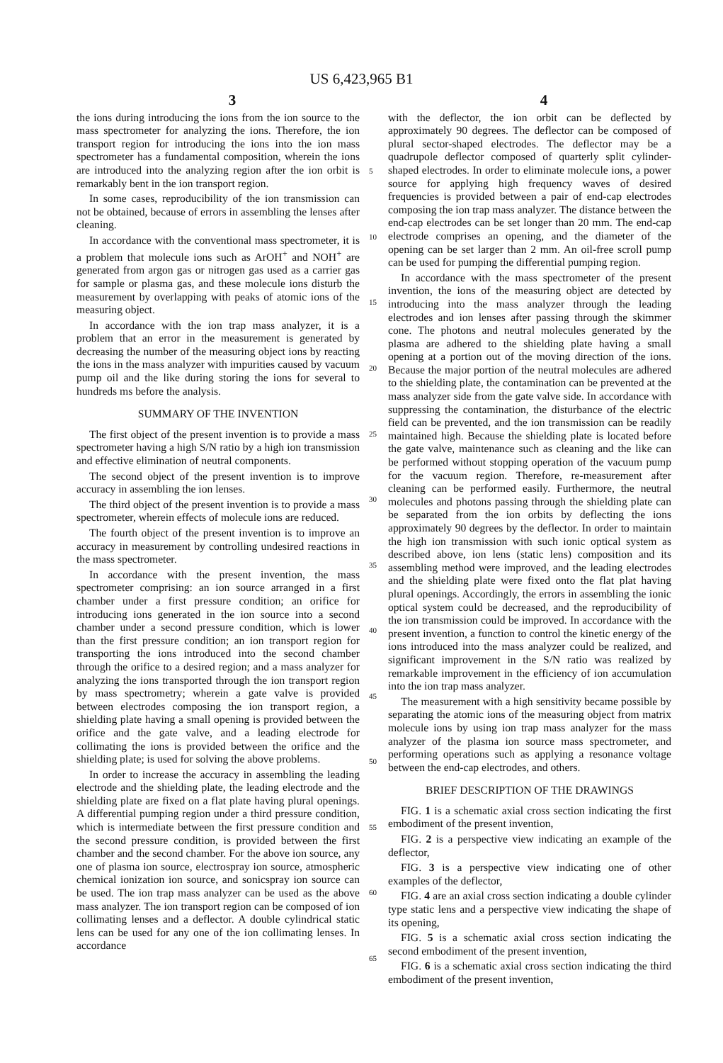US 6,423,965 B1
3 4
the ions during introducing the ions from the ion source to the mass spectrometer for analyzing the ions. Therefore, the ion transport region for introducing the ions into the ion mass spectrometer has a fundamental composition, wherein the ions are introduced into the analyzing region after the ion orbit is remarkably bent in the ion transport region.
In some cases, reproducibility of the ion transmission can not be obtained, because of errors in assembling the lenses after cleaning.
In accordance with the conventional mass spectrometer, it is a problem that molecule ions such as ArOH<sup>+</sup> and NOH<sup>+</sup> are generated from argon gas or nitrogen gas used as a carrier gas for sample or plasma gas, and these molecule ions disturb the measurement by overlapping with peaks of atomic ions of the measuring object.
In accordance with the ion trap mass analyzer, it is a problem that an error in the measurement is generated by decreasing the number of the measuring object ions by reacting the ions in the mass analyzer with impurities caused by vacuum pump oil and the like during storing the ions for several to hundreds ms before the analysis.
SUMMARY OF THE INVENTION
The first object of the present invention is to provide a mass spectrometer having a high S/N ratio by a high ion transmission and effective elimination of neutral components.
The second object of the present invention is to improve accuracy in assembling the ion lenses.
The third object of the present invention is to provide a mass spectrometer, wherein effects of molecule ions are reduced.
The fourth object of the present invention is to improve an accuracy in measurement by controlling undesired reactions in the mass spectrometer.
In accordance with the present invention, the mass spectrometer comprising: an ion source arranged in a first chamber under a first pressure condition; an orifice for introducing ions generated in the ion source into a second chamber under a second pressure condition, which is lower than the first pressure condition; an ion transport region for transporting the ions introduced into the second chamber through the orifice to a desired region; and a mass analyzer for analyzing the ions transported through the ion transport region by mass spectrometry; wherein a gate valve is provided between electrodes composing the ion transport region, a shielding plate having a small opening is provided between the orifice and the gate valve, and a leading electrode for collimating the ions is provided between the orifice and the shielding plate; is used for solving the above problems.
In order to increase the accuracy in assembling the leading electrode and the shielding plate, the leading electrode and the shielding plate are fixed on a flat plate having plural openings. A differential pumping region under a third pressure condition, which is intermediate between the first pressure condition and the second pressure condition, is provided between the first chamber and the second chamber. For the above ion source, any one of plasma ion source, electrospray ion source, atmospheric chemical ionization ion source, and sonicspray ion source can be used. The ion trap mass analyzer can be used as the above mass analyzer. The ion transport region can be composed of ion collimating lenses and a deflector. A double cylindrical static lens can be used for any one of the ion collimating lenses. In accordance
5
10
15
20
25
30
35
40
45
50
55
60
65
with the deflector, the ion orbit can be deflected by approximately 90 degrees. The deflector can be composed of plural sector-shaped electrodes. The deflector may be a quadrupole deflector composed of quarterly split cylinder-shaped electrodes. In order to eliminate molecule ions, a power source for applying high frequency waves of desired frequencies is provided between a pair of end-cap electrodes composing the ion trap mass analyzer. The distance between the end-cap electrodes can be set longer than 20 mm. The end-cap electrode comprises an opening, and the diameter of the opening can be set larger than 2 mm. An oil-free scroll pump can be used for pumping the differential pumping region.
In accordance with the mass spectrometer of the present invention, the ions of the measuring object are detected by introducing into the mass analyzer through the leading electrodes and ion lenses after passing through the skimmer cone. The photons and neutral molecules generated by the plasma are adhered to the shielding plate having a small opening at a portion out of the moving direction of the ions. Because the major portion of the neutral molecules are adhered to the shielding plate, the contamination can be prevented at the mass analyzer side from the gate valve side. In accordance with suppressing the contamination, the disturbance of the electric field can be prevented, and the ion transmission can be readily maintained high. Because the shielding plate is located before the gate valve, maintenance such as cleaning and the like can be performed without stopping operation of the vacuum pump for the vacuum region. Therefore, re-measurement after cleaning can be performed easily. Furthermore, the neutral molecules and photons passing through the shielding plate can be separated from the ion orbits by deflecting the ions approximately 90 degrees by the deflector. In order to maintain the high ion transmission with such ionic optical system as described above, ion lens (static lens) composition and its assembling method were improved, and the leading electrodes and the shielding plate were fixed onto the flat plat having plural openings. Accordingly, the errors in assembling the ionic optical system could be decreased, and the reproducibility of the ion transmission could be improved. In accordance with the present invention, a function to control the kinetic energy of the ions introduced into the mass analyzer could be realized, and significant improvement in the S/N ratio was realized by remarkable improvement in the efficiency of ion accumulation into the ion trap mass analyzer.
The measurement with a high sensitivity became possible by separating the atomic ions of the measuring object from matrix molecule ions by using ion trap mass analyzer for the mass analyzer of the plasma ion source mass spectrometer, and performing operations such as applying a resonance voltage between the end-cap electrodes, and others.
BRIEF DESCRIPTION OF THE DRAWINGS
FIG. 1 is a schematic axial cross section indicating the first embodiment of the present invention,
FIG. 2 is a perspective view indicating an example of the deflector,
FIG. 3 is a perspective view indicating one of other examples of the deflector,
FIG. 4 are an axial cross section indicating a double cylinder type static lens and a perspective view indicating the shape of its opening,
FIG. 5 is a schematic axial cross section indicating the second embodiment of the present invention,
FIG. 6 is a schematic axial cross section indicating the third embodiment of the present invention,